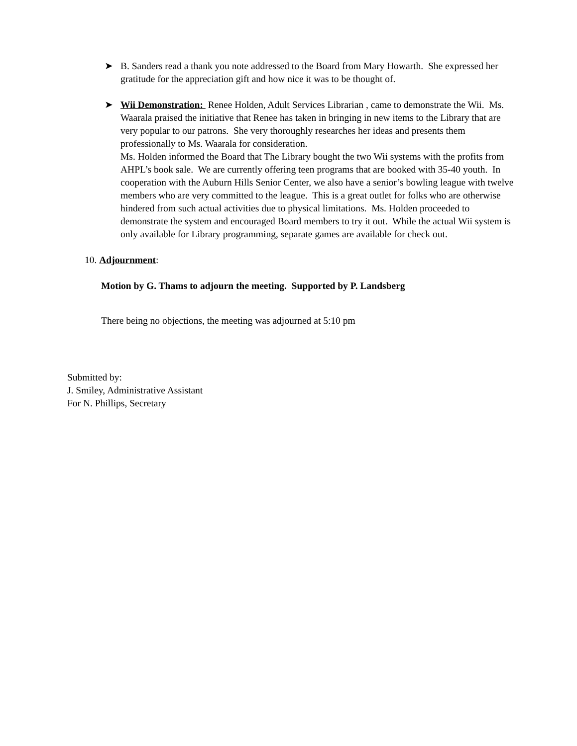➤
B. Sanders read a thank you note addressed to the Board from Mary Howarth. She expressed her gratitude for the appreciation gift and how nice it was to be thought of.
➤
Wii Demonstration: Renee Holden, Adult Services Librarian , came to demonstrate the Wii. Ms. Waarala praised the initiative that Renee has taken in bringing in new items to the Library that are very popular to our patrons. She very thoroughly researches her ideas and presents them professionally to Ms. Waarala for consideration.
Ms. Holden informed the Board that The Library bought the two Wii systems with the profits from AHPL’s book sale. We are currently offering teen programs that are booked with 35-40 youth. In cooperation with the Auburn Hills Senior Center, we also have a senior’s bowling league with twelve members who are very committed to the league. This is a great outlet for folks who are otherwise hindered from such actual activities due to physical limitations. Ms. Holden proceeded to demonstrate the system and encouraged Board members to try it out. While the actual Wii system is only available for Library programming, separate games are available for check out.
10. Adjournment:
Motion by G. Thams to adjourn the meeting. Supported by P. Landsberg
There being no objections, the meeting was adjourned at 5:10 pm
Submitted by:
J. Smiley, Administrative Assistant
For N. Phillips, Secretary